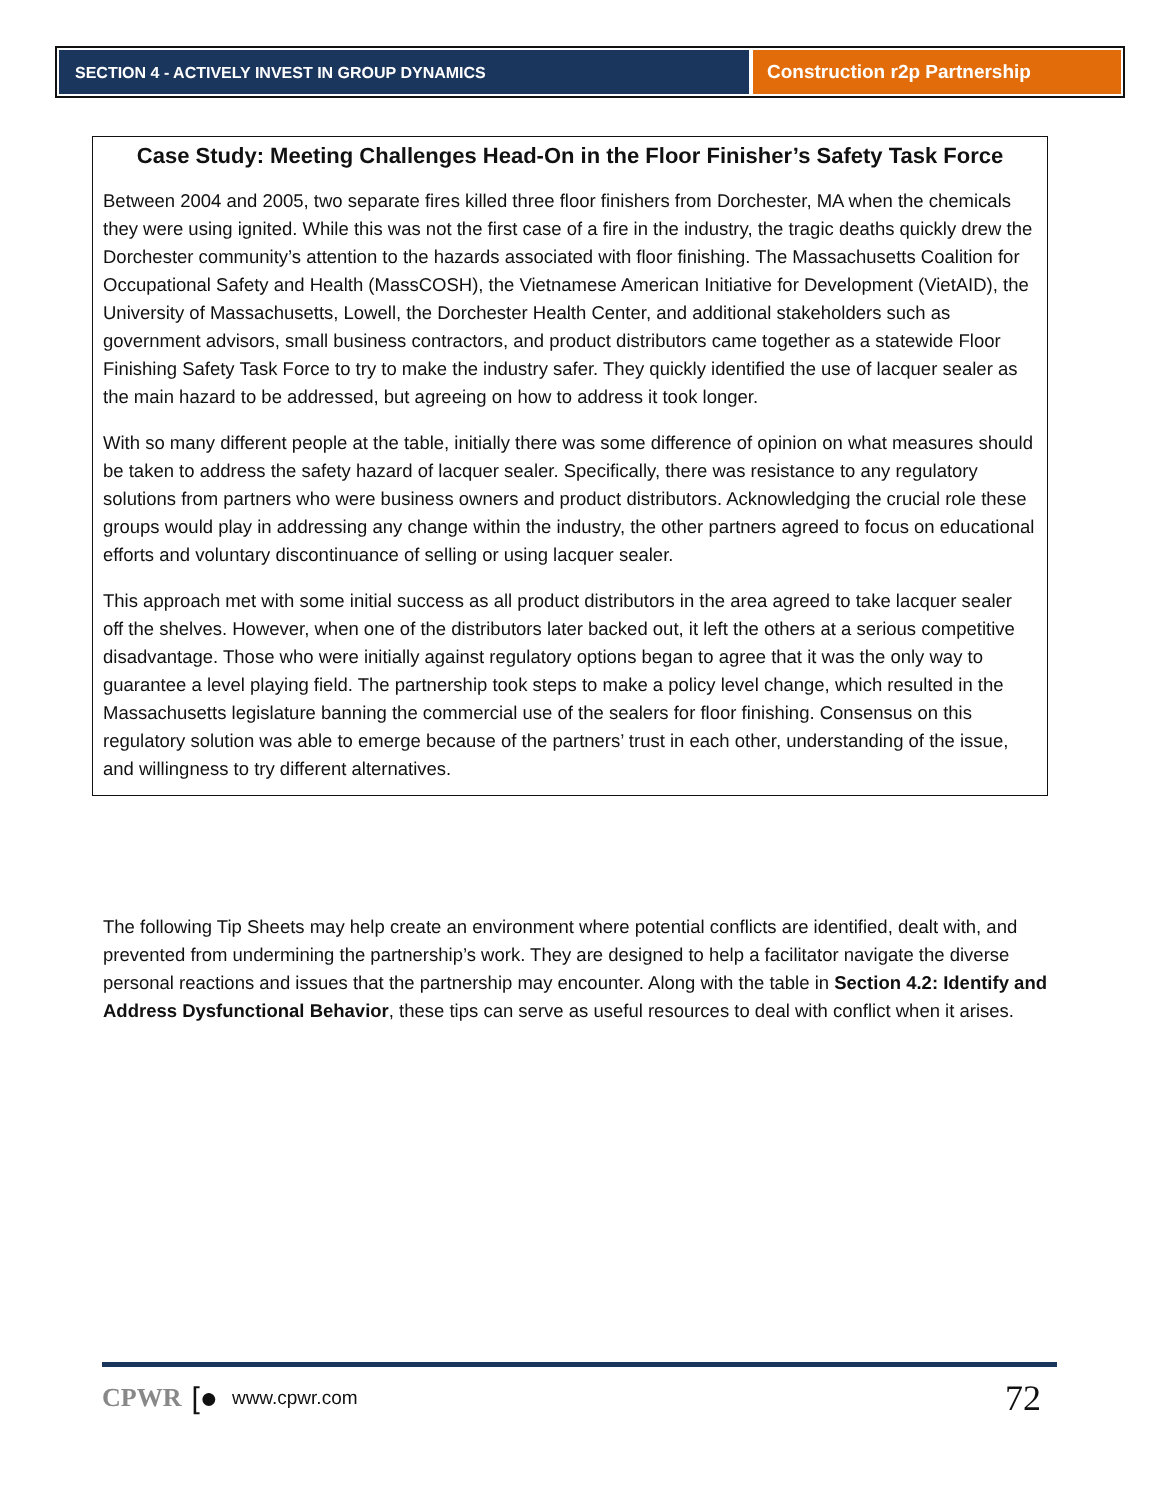SECTION 4 - ACTIVELY INVEST IN GROUP DYNAMICS
Construction r2p Partnership
Case Study: Meeting Challenges Head-On in the Floor Finisher’s Safety Task Force
Between 2004 and 2005, two separate fires killed three floor finishers from Dorchester, MA when the chemicals they were using ignited. While this was not the first case of a fire in the industry, the tragic deaths quickly drew the Dorchester community’s attention to the hazards associated with floor finishing. The Massachusetts Coalition for Occupational Safety and Health (MassCOSH), the Vietnamese American Initiative for Development (VietAID), the University of Massachusetts, Lowell, the Dorchester Health Center, and additional stakeholders such as government advisors, small business contractors, and product distributors came together as a statewide Floor Finishing Safety Task Force to try to make the industry safer. They quickly identified the use of lacquer sealer as the main hazard to be addressed, but agreeing on how to address it took longer.
With so many different people at the table, initially there was some difference of opinion on what measures should be taken to address the safety hazard of lacquer sealer. Specifically, there was resistance to any regulatory solutions from partners who were business owners and product distributors. Acknowledging the crucial role these groups would play in addressing any change within the industry, the other partners agreed to focus on educational efforts and voluntary discontinuance of selling or using lacquer sealer.
This approach met with some initial success as all product distributors in the area agreed to take lacquer sealer off the shelves. However, when one of the distributors later backed out, it left the others at a serious competitive disadvantage. Those who were initially against regulatory options began to agree that it was the only way to guarantee a level playing field. The partnership took steps to make a policy level change, which resulted in the Massachusetts legislature banning the commercial use of the sealers for floor finishing. Consensus on this regulatory solution was able to emerge because of the partners’ trust in each other, understanding of the issue, and willingness to try different alternatives.
The following Tip Sheets may help create an environment where potential conflicts are identified, dealt with, and prevented from undermining the partnership’s work. They are designed to help a facilitator navigate the diverse personal reactions and issues that the partnership may encounter. Along with the table in Section 4.2: Identify and Address Dysfunctional Behavior, these tips can serve as useful resources to deal with conflict when it arises.
CPWR [● www.cpwr.com 72